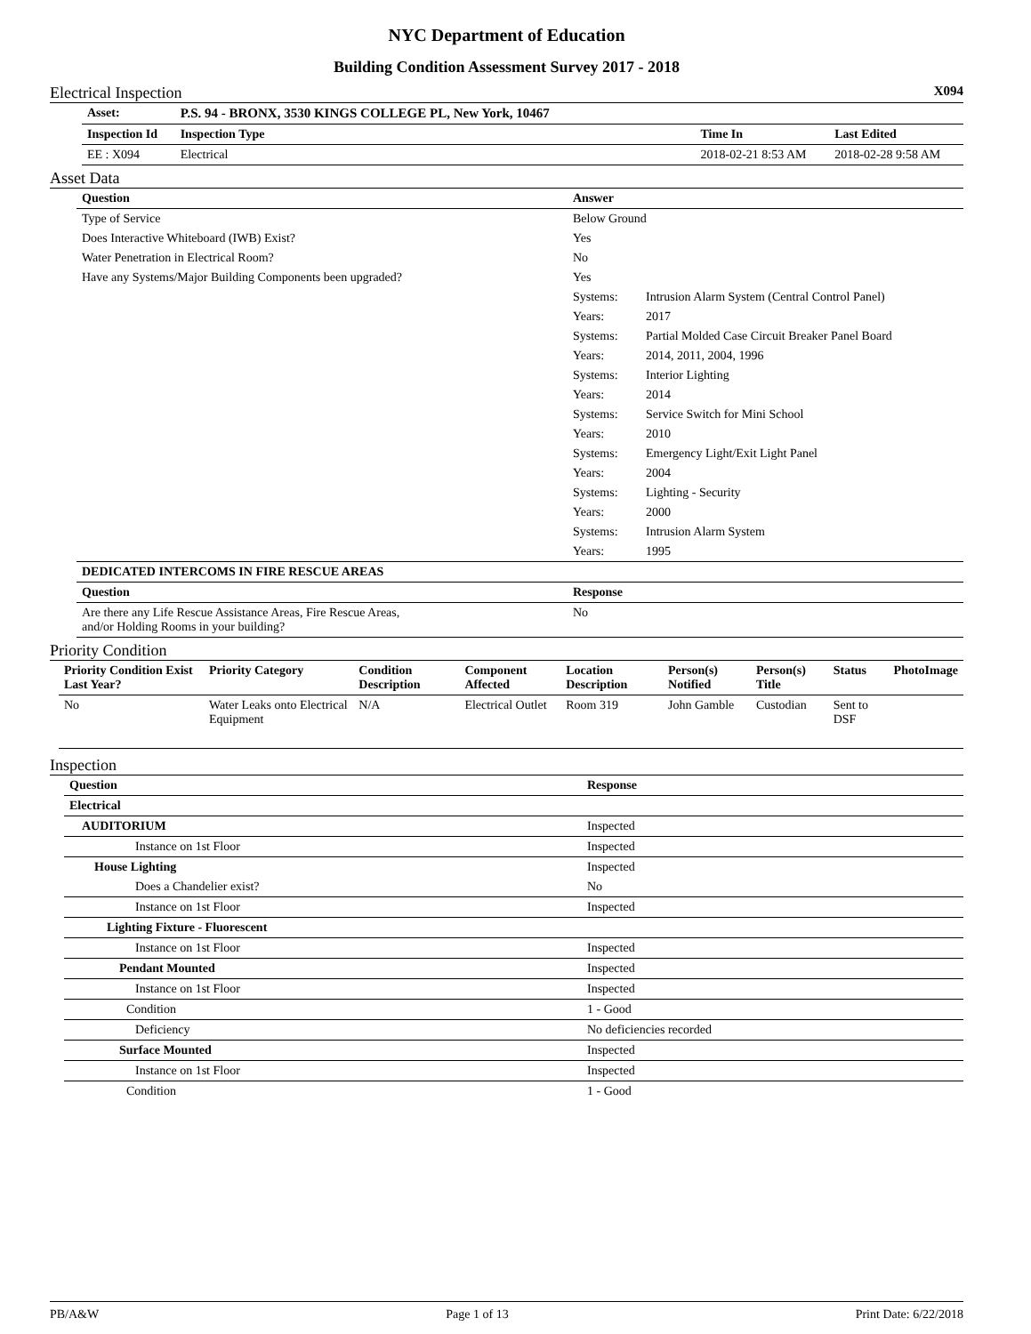NYC Department of Education
Building Condition Assessment Survey 2017 - 2018
Electrical Inspection X094
| Asset: | P.S. 94 - BRONX, 3530 KINGS COLLEGE PL, New York, 10467 | | | |
| --- | --- | --- | --- | --- |
| Inspection Id | Inspection Type | | Time In | Last Edited |
| EE : X094 | Electrical | | 2018-02-21 8:53 AM | 2018-02-28 9:58 AM |
Asset Data
| Question | Answer | |
| --- | --- | --- |
| Type of Service | Below Ground | |
| Does Interactive Whiteboard (IWB) Exist? | Yes | |
| Water Penetration in Electrical Room? | No | |
| Have any Systems/Major Building Components been upgraded? | Yes | |
| | Systems: | Intrusion Alarm System (Central Control Panel) |
| | Years: | 2017 |
| | Systems: | Partial Molded Case Circuit Breaker Panel Board |
| | Years: | 2014, 2011, 2004, 1996 |
| | Systems: | Interior Lighting |
| | Years: | 2014 |
| | Systems: | Service Switch for Mini School |
| | Years: | 2010 |
| | Systems: | Emergency Light/Exit Light Panel |
| | Years: | 2004 |
| | Systems: | Lighting - Security |
| | Years: | 2000 |
| | Systems: | Intrusion Alarm System |
| | Years: | 1995 |
| DEDICATED INTERCOMS IN FIRE RESCUE AREAS | | |
| Question | Response | |
| Are there any Life Rescue Assistance Areas, Fire Rescue Areas, and/or Holding Rooms in your building? | No | |
Priority Condition
| Priority Condition Exist Last Year? | Priority Category | Condition Description | Component Affected | Location Description | Person(s) Notified | Person(s) Title | Status | PhotoImage |
| --- | --- | --- | --- | --- | --- | --- | --- | --- |
| No | Water Leaks onto Electrical Equipment | N/A | Electrical Outlet | Room 319 | John Gamble | Custodian | Sent to DSF | |
Inspection
| Question | Response |
| --- | --- |
| Electrical | |
| AUDITORIUM | Inspected |
| Instance on 1st Floor | Inspected |
| House Lighting | Inspected |
| Does a Chandelier exist? | No |
| Instance on 1st Floor | Inspected |
| Lighting Fixture - Fluorescent | |
| Instance on 1st Floor | Inspected |
| Pendant Mounted | Inspected |
| Instance on 1st Floor | Inspected |
| Condition | 1 - Good |
| Deficiency | No deficiencies recorded |
| Surface Mounted | Inspected |
| Instance on 1st Floor | Inspected |
| Condition | 1 - Good |
PB/A&W Page 1 of 13 Print Date: 6/22/2018